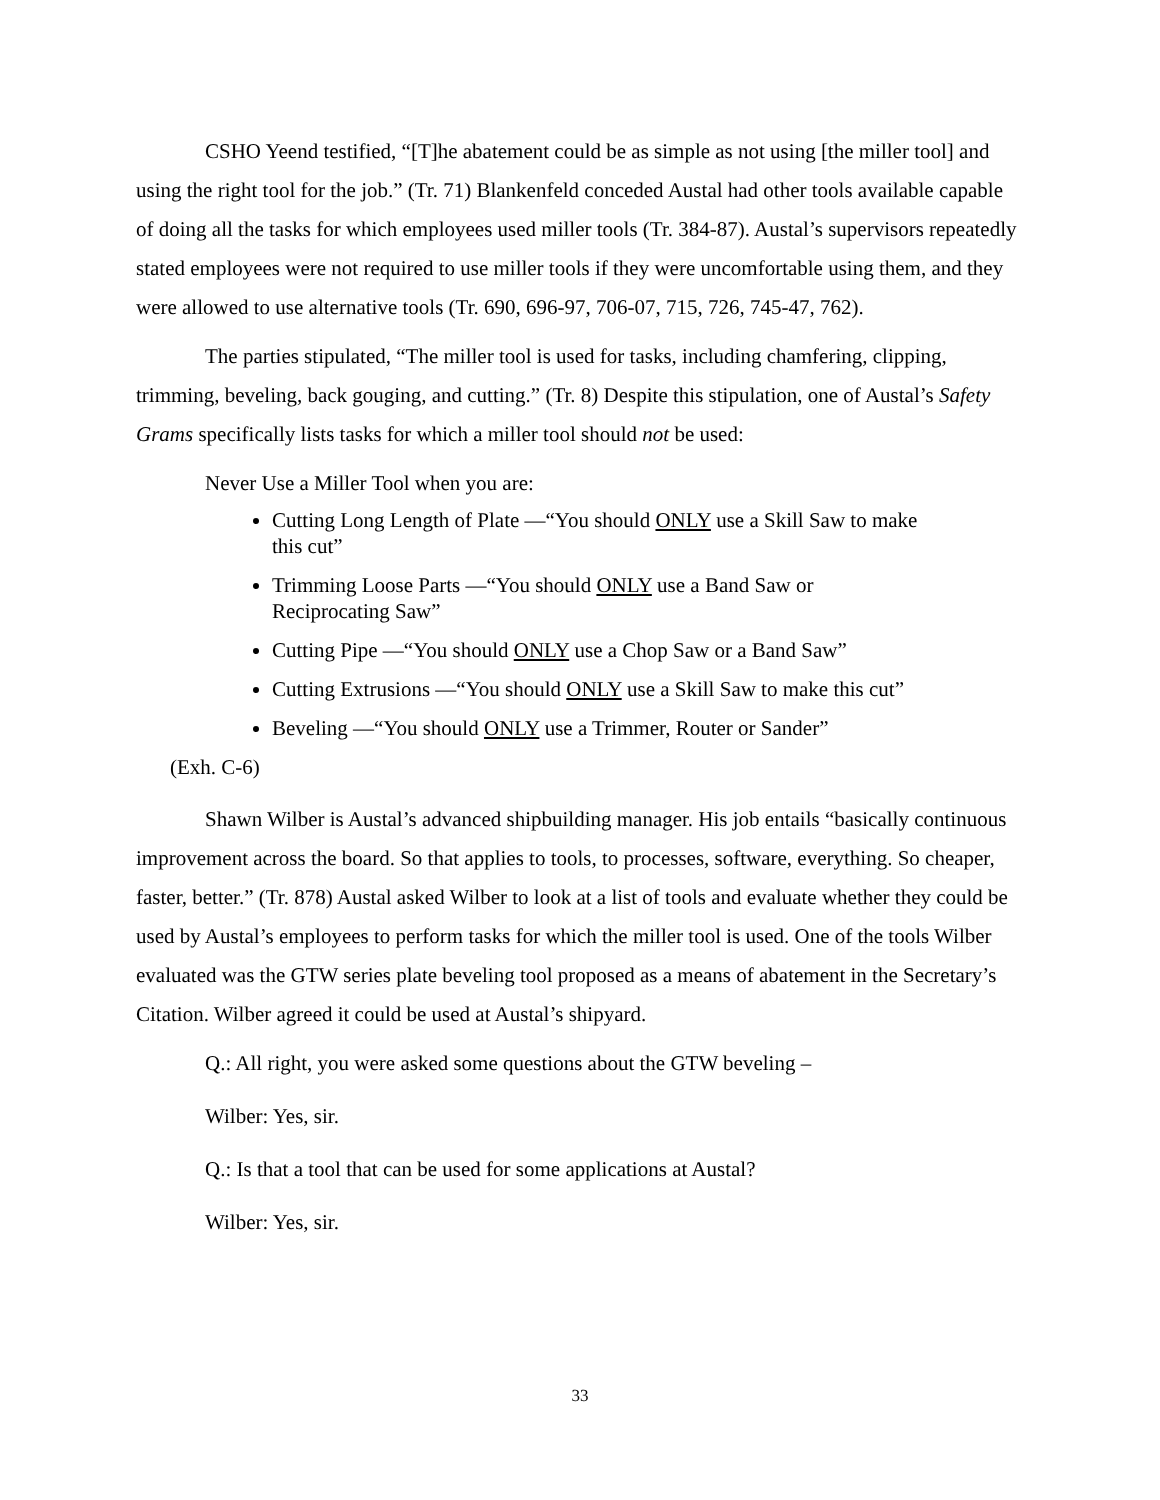CSHO Yeend testified, “[T]he abatement could be as simple as not using [the miller tool] and using the right tool for the job.” (Tr. 71) Blankenfeld conceded Austal had other tools available capable of doing all the tasks for which employees used miller tools (Tr. 384-87). Austal’s supervisors repeatedly stated employees were not required to use miller tools if they were uncomfortable using them, and they were allowed to use alternative tools (Tr. 690, 696-97, 706-07, 715, 726, 745-47, 762).
The parties stipulated, “The miller tool is used for tasks, including chamfering, clipping, trimming, beveling, back gouging, and cutting.” (Tr. 8) Despite this stipulation, one of Austal’s Safety Grams specifically lists tasks for which a miller tool should not be used:
Never Use a Miller Tool when you are:
Cutting Long Length of Plate —“You should ONLY use a Skill Saw to make this cut”
Trimming Loose Parts —“You should ONLY use a Band Saw or Reciprocating Saw”
Cutting Pipe —“You should ONLY use a Chop Saw or a Band Saw”
Cutting Extrusions —“You should ONLY use a Skill Saw to make this cut”
Beveling —“You should ONLY use a Trimmer, Router or Sander”
(Exh. C-6)
Shawn Wilber is Austal’s advanced shipbuilding manager. His job entails “basically continuous improvement across the board. So that applies to tools, to processes, software, everything. So cheaper, faster, better.” (Tr. 878) Austal asked Wilber to look at a list of tools and evaluate whether they could be used by Austal’s employees to perform tasks for which the miller tool is used. One of the tools Wilber evaluated was the GTW series plate beveling tool proposed as a means of abatement in the Secretary’s Citation. Wilber agreed it could be used at Austal’s shipyard.
Q.: All right, you were asked some questions about the GTW beveling –
Wilber: Yes, sir.
Q.: Is that a tool that can be used for some applications at Austal?
Wilber: Yes, sir.
33